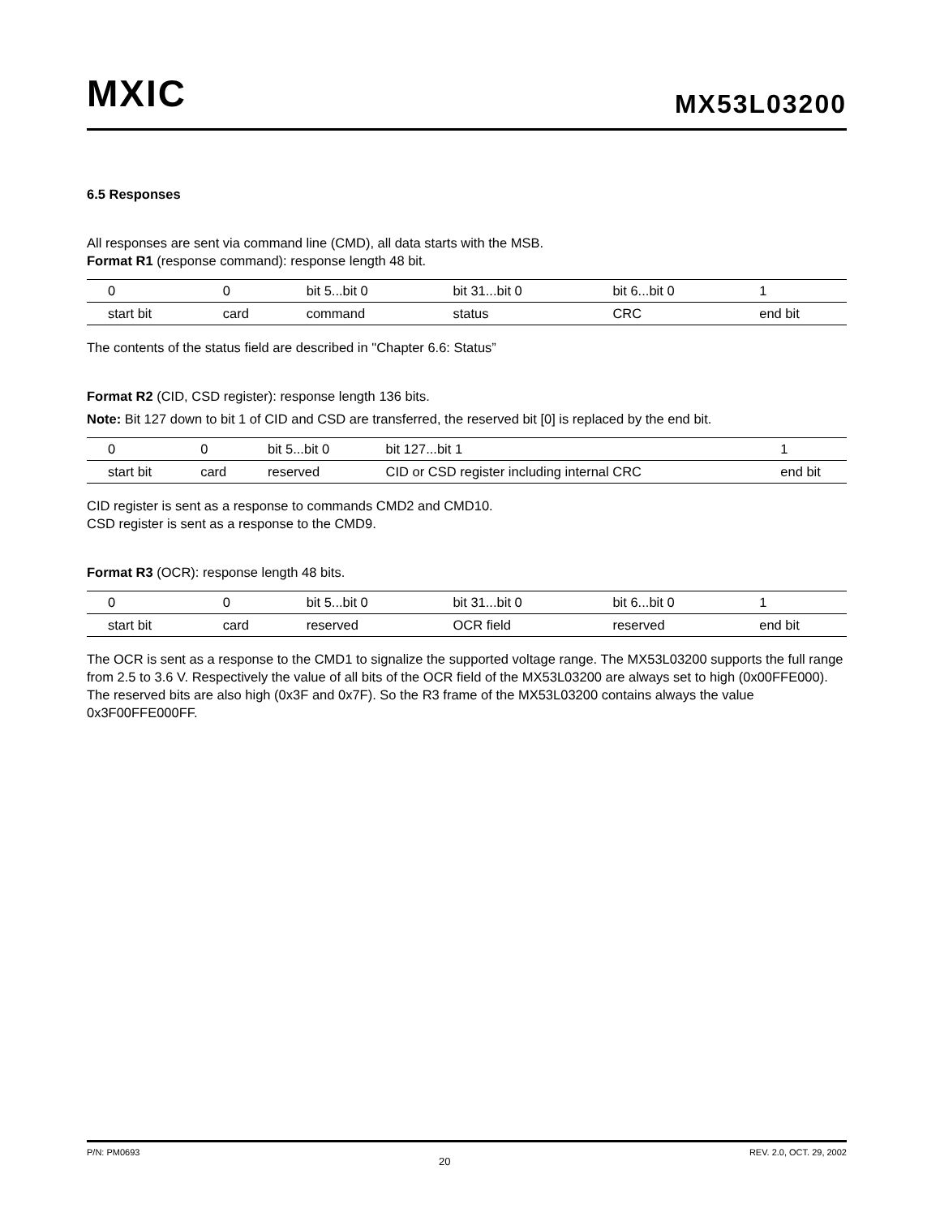MXIC MX53L03200
6.5 Responses
All responses are sent via command line (CMD), all data starts with the MSB.
Format R1 (response command): response length 48 bit.
| 0 | 0 | bit 5...bit 0 | bit 31...bit 0 | bit 6...bit 0 | 1 |
| start bit | card | command | status | CRC | end bit |
The contents of the status field are described in "Chapter 6.6: Status”
Format R2 (CID, CSD register): response length 136 bits.
Note: Bit 127 down to bit 1 of CID and CSD are transferred, the reserved bit [0] is replaced by the end bit.
| 0 | 0 | bit 5...bit 0 | bit 127...bit 1 | 1 |
| start bit | card | reserved | CID or CSD register including internal CRC | end bit |
CID register is sent as a response to commands CMD2 and CMD10.
CSD register is sent as a response to the CMD9.
Format R3 (OCR): response length 48 bits.
| 0 | 0 | bit 5...bit 0 | bit 31...bit 0 | bit 6...bit 0 | 1 |
| start bit | card | reserved | OCR field | reserved | end bit |
The OCR is sent as a response to the CMD1 to signalize the supported voltage range. The MX53L03200 supports the full range from 2.5 to 3.6 V. Respectively the value of all bits of the OCR field of the MX53L03200 are always set to high (0x00FFE000). The reserved bits are also high (0x3F and 0x7F). So the R3 frame of the MX53L03200 contains always the value 0x3F00FFE000FF.
P/N: PM0693 20 REV. 2.0, OCT. 29, 2002